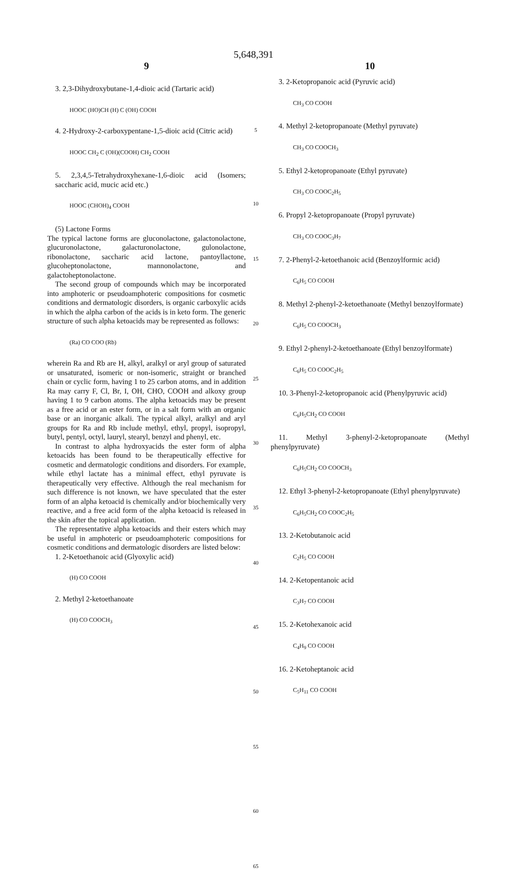5,648,391
9
3. 2,3-Dihydroxybutane-1,4-dioic acid (Tartaric acid)
HOOC (HO)CH (H) C (OH) COOH
4. 2-Hydroxy-2-carboxypentane-1,5-dioic acid (Citric acid)
HOOC CH<sub>2</sub> C (OH)(COOH) CH<sub>2</sub> COOH
5. 2,3,4,5-Tetrahydroxyhexane-1,6-dioic acid (Isomers; saccharic acid, mucic acid etc.)
HOOC (CHOH)<sub>4</sub> COOH
(5) Lactone Forms
The typical lactone forms are gluconolactone, galactonolactone, glucuronolactone, galacturonolactone, gulonolactone, ribonolactone, saccharic acid lactone, pantoyllactone, glucoheptonolactone, mannonolactone, and galactoheptonolactone.
The second group of compounds which may be incorporated into amphoteric or pseudoamphoteric compositions for cosmetic conditions and dermatologic disorders, is organic carboxylic acids in which the alpha carbon of the acids is in keto form. The generic structure of such alpha ketoacids may be represented as follows:
(Ra) CO COO (Rb)
wherein Ra and Rb are H, alkyl, aralkyl or aryl group of saturated or unsaturated, isomeric or non-isomeric, straight or branched chain or cyclic form, having 1 to 25 carbon atoms, and in addition Ra may carry F, Cl, Br, I, OH, CHO, COOH and alkoxy group having 1 to 9 carbon atoms. The alpha ketoacids may be present as a free acid or an ester form, or in a salt form with an organic base or an inorganic alkali. The typical alkyl, aralkyl and aryl groups for Ra and Rb include methyl, ethyl, propyl, isopropyl, butyl, pentyl, octyl, lauryl, stearyl, benzyl and phenyl, etc.
In contrast to alpha hydroxyacids the ester form of alpha ketoacids has been found to be therapeutically effective for cosmetic and dermatologic conditions and disorders. For example, while ethyl lactate has a minimal effect, ethyl pyruvate is therapeutically very effective. Although the real mechanism for such difference is not known, we have speculated that the ester form of an alpha ketoacid is chemically and/or biochemically very reactive, and a free acid form of the alpha ketoacid is released in the skin after the topical application.
The representative alpha ketoacids and their esters which may be useful in amphoteric or pseudoamphoteric compositions for cosmetic conditions and dermatologic disorders are listed below:
1. 2-Ketoethanoic acid (Glyoxylic acid)
(H) CO COOH
2. Methyl 2-ketoethanoate
(H) CO COOCH<sub>3</sub>
5
10
15
20
25
30
35
40
45
50
55
60
65
10
3. 2-Ketopropanoic acid (Pyruvic acid)
CH<sub>3</sub> CO COOH
4. Methyl 2-ketopropanoate (Methyl pyruvate)
CH<sub>3</sub> CO COOCH<sub>3</sub>
5. Ethyl 2-ketopropanoate (Ethyl pyruvate)
CH<sub>3</sub> CO COOC<sub>2</sub>H<sub>5</sub>
6. Propyl 2-ketopropanoate (Propyl pyruvate)
CH<sub>3</sub> CO COOC<sub>3</sub>H<sub>7</sub>
7. 2-Phenyl-2-ketoethanoic acid (Benzoylformic acid)
C<sub>6</sub>H<sub>5</sub> CO COOH
8. Methyl 2-phenyl-2-ketoethanoate (Methyl benzoylformate)
C<sub>6</sub>H<sub>5</sub> CO COOCH<sub>3</sub>
9. Ethyl 2-phenyl-2-ketoethanoate (Ethyl benzoylformate)
C<sub>6</sub>H<sub>5</sub> CO COOC<sub>2</sub>H<sub>5</sub>
10. 3-Phenyl-2-ketopropanoic acid (Phenylpyruvic acid)
C<sub>6</sub>H<sub>5</sub>CH<sub>2</sub> CO COOH
11. Methyl 3-phenyl-2-ketopropanoate (Methyl phenylpyruvate)
C<sub>6</sub>H<sub>5</sub>CH<sub>2</sub> CO COOCH<sub>3</sub>
12. Ethyl 3-phenyl-2-ketopropanoate (Ethyl phenylpyruvate)
C<sub>6</sub>H<sub>5</sub>CH<sub>2</sub> CO COOC<sub>2</sub>H<sub>5</sub>
13. 2-Ketobutanoic acid
C<sub>2</sub>H<sub>5</sub> CO COOH
14. 2-Ketopentanoic acid
C<sub>3</sub>H<sub>7</sub> CO COOH
15. 2-Ketohexanoic acid
C<sub>4</sub>H<sub>9</sub> CO COOH
16. 2-Ketoheptanoic acid
C<sub>5</sub>H<sub>11</sub> CO COOH